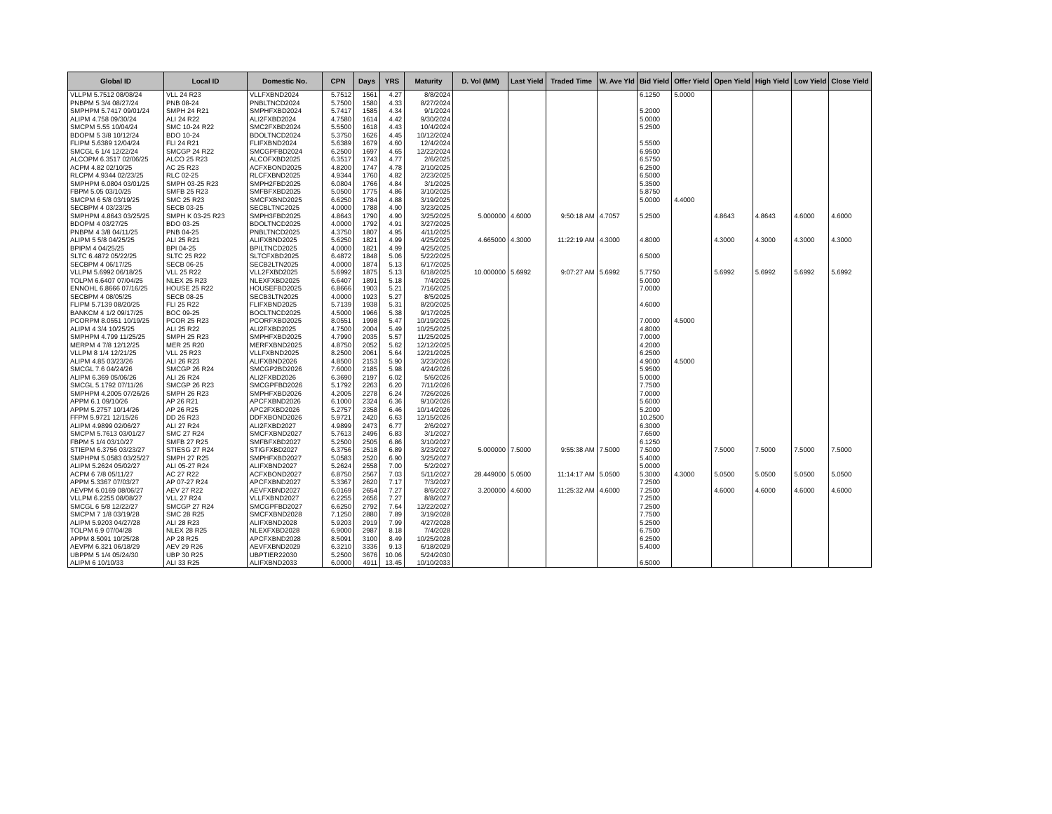| Global ID | Local ID | Domestic No. | CPN | Days | YRS | Maturity | D. Vol (MM) | Last Yield | Traded Time | W. Ave Yld | Bid Yield | Offer Yield | Open Yield | High Yield | Low Yield | Close Yield |
| --- | --- | --- | --- | --- | --- | --- | --- | --- | --- | --- | --- | --- | --- | --- | --- | --- |
| VLLPM 5.7512 08/08/24 | VLL 24 R23 | VLLFXBND2024 | 5.7512 | 1561 | 4.27 | 8/8/2024 | | | | | 6.1250 | 5.0000 | | | | |
| PNBPM 5 3/4 08/27/24 | PNB 08-24 | PNBLTNCD2024 | 5.7500 | 1580 | 4.33 | 8/27/2024 | | | | | | | | | | |
| SMPHPM 5.7417 09/01/24 | SMPH 24 R21 | SMPHFXBD2024 | 5.7417 | 1585 | 4.34 | 9/1/2024 | | | | | 5.2000 | | | | | |
| ALIPM 4.758 09/30/24 | ALI 24 R22 | ALI2FXBD2024 | 4.7580 | 1614 | 4.42 | 9/30/2024 | | | | | 5.0000 | | | | | |
| SMCPM 5.55 10/04/24 | SMC 10-24 R22 | SMC2FXBD2024 | 5.5500 | 1618 | 4.43 | 10/4/2024 | | | | | 5.2500 | | | | | |
| BDOPM 5 3/8 10/12/24 | BDO 10-24 | BDOLTNCD2024 | 5.3750 | 1626 | 4.45 | 10/12/2024 | | | | | | | | | | |
| FLIPM 5.6389 12/04/24 | FLI 24 R21 | FLIFXBND2024 | 5.6389 | 1679 | 4.60 | 12/4/2024 | | | | | 5.5500 | | | | | |
| SMCGL 6 1/4 12/22/24 | SMCGP 24 R22 | SMCGPFBD2024 | 6.2500 | 1697 | 4.65 | 12/22/2024 | | | | | 6.9500 | | | | | |
| ALCOPM 6.3517 02/06/25 | ALCO 25 R23 | ALCOFXBD2025 | 6.3517 | 1743 | 4.77 | 2/6/2025 | | | | | 6.5750 | | | | | |
| ACPM 4.82 02/10/25 | AC 25 R23 | ACFXBOND2025 | 4.8200 | 1747 | 4.78 | 2/10/2025 | | | | | 6.2500 | | | | | |
| RLCPM 4.9344 02/23/25 | RLC 02-25 | RLCFXBND2025 | 4.9344 | 1760 | 4.82 | 2/23/2025 | | | | | 6.5000 | | | | | |
| SMPHPM 6.0804 03/01/25 | SMPH 03-25 R23 | SMPH2FBD2025 | 6.0804 | 1766 | 4.84 | 3/1/2025 | | | | | 5.3500 | | | | | |
| FBPM 5.05 03/10/25 | SMFB 25 R23 | SMFBFXBD2025 | 5.0500 | 1775 | 4.86 | 3/10/2025 | | | | | 5.8750 | | | | | |
| SMCPM 6 5/8 03/19/25 | SMC 25 R23 | SMCFXBND2025 | 6.6250 | 1784 | 4.88 | 3/19/2025 | | | | | 5.0000 | 4.4000 | | | | |
| SECBPM 4 03/23/25 | SECB 03-25 | SECBLTNC2025 | 4.0000 | 1788 | 4.90 | 3/23/2025 | | | | | | | | | | |
| SMPHPM 4.8643 03/25/25 | SMPH K 03-25 R23 | SMPH3FBD2025 | 4.8643 | 1790 | 4.90 | 3/25/2025 | 5.000000 | 4.6000 | 9:50:18 AM | 4.7057 | 5.2500 | | 4.8643 | 4.8643 | 4.6000 | 4.6000 |
| BDOPM 4 03/27/25 | BDO 03-25 | BDOLTNCD2025 | 4.0000 | 1792 | 4.91 | 3/27/2025 | | | | | | | | | | |
| PNBPM 4 3/8 04/11/25 | PNB 04-25 | PNBLTNCD2025 | 4.3750 | 1807 | 4.95 | 4/11/2025 | | | | | | | | | | |
| ALIPM 5 5/8 04/25/25 | ALI 25 R21 | ALIFXBND2025 | 5.6250 | 1821 | 4.99 | 4/25/2025 | 4.665000 | 4.3000 | 11:22:19 AM | 4.3000 | 4.8000 | | 4.3000 | 4.3000 | 4.3000 | 4.3000 |
| BPIPM 4 04/25/25 | BPI 04-25 | BPILTNCD2025 | 4.0000 | 1821 | 4.99 | 4/25/2025 | | | | | | | | | | |
| SLTC 6.4872 05/22/25 | SLTC 25 R22 | SLTCFXBD2025 | 6.4872 | 1848 | 5.06 | 5/22/2025 | | | | | 6.5000 | | | | | |
| SECBPM 4 06/17/25 | SECB 06-25 | SECB2LTN2025 | 4.0000 | 1874 | 5.13 | 6/17/2025 | | | | | | | | | | |
| VLLPM 5.6992 06/18/25 | VLL 25 R22 | VLL2FXBD2025 | 5.6992 | 1875 | 5.13 | 6/18/2025 | 10.000000 | 5.6992 | 9:07:27 AM | 5.6992 | 5.7750 | | 5.6992 | 5.6992 | 5.6992 | 5.6992 |
| TOLPM 6.6407 07/04/25 | NLEX 25 R23 | NLEXFXBD2025 | 6.6407 | 1891 | 5.18 | 7/4/2025 | | | | | 5.0000 | | | | | |
| ENNOHL 6.8666 07/16/25 | HOUSE 25 R22 | HOUSEFBD2025 | 6.8666 | 1903 | 5.21 | 7/16/2025 | | | | | 7.0000 | | | | | |
| SECBPM 4 08/05/25 | SECB 08-25 | SECB3LTN2025 | 4.0000 | 1923 | 5.27 | 8/5/2025 | | | | | | | | | | |
| FLIPM 5.7139 08/20/25 | FLI 25 R22 | FLIFXBND2025 | 5.7139 | 1938 | 5.31 | 8/20/2025 | | | | | 4.6000 | | | | | |
| BANKCM 4 1/2 09/17/25 | BOC 09-25 | BOCLTNCD2025 | 4.5000 | 1966 | 5.38 | 9/17/2025 | | | | | | | | | | |
| PCORPM 8.0551 10/19/25 | PCOR 25 R23 | PCORFXBD2025 | 8.0551 | 1998 | 5.47 | 10/19/2025 | | | | | 7.0000 | 4.5000 | | | | |
| ALIPM 4 3/4 10/25/25 | ALI 25 R22 | ALI2FXBD2025 | 4.7500 | 2004 | 5.49 | 10/25/2025 | | | | | 4.8000 | | | | | |
| SMPHPM 4.799 11/25/25 | SMPH 25 R23 | SMPHFXBD2025 | 4.7990 | 2035 | 5.57 | 11/25/2025 | | | | | 7.0000 | | | | | |
| MERPM 4 7/8 12/12/25 | MER 25 R20 | MERFXBND2025 | 4.8750 | 2052 | 5.62 | 12/12/2025 | | | | | 4.2000 | | | | | |
| VLLPM 8 1/4 12/21/25 | VLL 25 R23 | VLLFXBND2025 | 8.2500 | 2061 | 5.64 | 12/21/2025 | | | | | 6.2500 | | | | | |
| ALIPM 4.85 03/23/26 | ALI 26 R23 | ALIFXBND2026 | 4.8500 | 2153 | 5.90 | 3/23/2026 | | | | | 4.9000 | 4.5000 | | | | |
| SMCGL 7.6 04/24/26 | SMCGP 26 R24 | SMCGP2BD2026 | 7.6000 | 2185 | 5.98 | 4/24/2026 | | | | | 5.9500 | | | | | |
| ALIPM 6.369 05/06/26 | ALI 26 R24 | ALI2FXBD2026 | 6.3690 | 2197 | 6.02 | 5/6/2026 | | | | | 5.0000 | | | | | |
| SMCGL 5.1792 07/11/26 | SMCGP 26 R23 | SMCGPFBD2026 | 5.1792 | 2263 | 6.20 | 7/11/2026 | | | | | 7.7500 | | | | | |
| SMPHPM 4.2005 07/26/26 | SMPH 26 R23 | SMPHFXBD2026 | 4.2005 | 2278 | 6.24 | 7/26/2026 | | | | | 7.0000 | | | | | |
| APPM 6.1 09/10/26 | AP 26 R21 | APCFXBND2026 | 6.1000 | 2324 | 6.36 | 9/10/2026 | | | | | 5.6000 | | | | | |
| APPM 5.2757 10/14/26 | AP 26 R25 | APC2FXBD2026 | 5.2757 | 2358 | 6.46 | 10/14/2026 | | | | | 5.2000 | | | | | |
| FFPM 5.9721 12/15/26 | DD 26 R23 | DDFXBOND2026 | 5.9721 | 2420 | 6.63 | 12/15/2026 | | | | | 10.2500 | | | | | |
| ALIPM 4.9899 02/06/27 | ALI 27 R24 | ALI2FXBD2027 | 4.9899 | 2473 | 6.77 | 2/6/2027 | | | | | 6.3000 | | | | | |
| SMCPM 5.7613 03/01/27 | SMC 27 R24 | SMCFXBND2027 | 5.7613 | 2496 | 6.83 | 3/1/2027 | | | | | 7.6500 | | | | | |
| FBPM 5 1/4 03/10/27 | SMFB 27 R25 | SMFBFXBD2027 | 5.2500 | 2505 | 6.86 | 3/10/2027 | | | | | 6.1250 | | | | | |
| STIEPM 6.3756 03/23/27 | STIESG 27 R24 | STIGFXBD2027 | 6.3756 | 2518 | 6.89 | 3/23/2027 | 5.000000 | 7.5000 | 9:55:38 AM | 7.5000 | 7.5000 | | 7.5000 | 7.5000 | 7.5000 | 7.5000 |
| SMPHPM 5.0583 03/25/27 | SMPH 27 R25 | SMPHFXBD2027 | 5.0583 | 2520 | 6.90 | 3/25/2027 | | | | | 5.4000 | | | | | |
| ALIPM 5.2624 05/02/27 | ALI 05-27 R24 | ALIFXBND2027 | 5.2624 | 2558 | 7.00 | 5/2/2027 | | | | | 5.0000 | | | | | |
| ACPM 6 7/8 05/11/27 | AC 27 R22 | ACFXBOND2027 | 6.8750 | 2567 | 7.03 | 5/11/2027 | 28.449000 | 5.0500 | 11:14:17 AM | 5.0500 | 5.3000 | 4.3000 | 5.0500 | 5.0500 | 5.0500 | 5.0500 |
| APPM 5.3367 07/03/27 | AP 07-27 R24 | APCFXBND2027 | 5.3367 | 2620 | 7.17 | 7/3/2027 | | | | | 7.2500 | | | | | |
| AEVPM 6.0169 08/06/27 | AEV 27 R22 | AEVFXBND2027 | 6.0169 | 2654 | 7.27 | 8/6/2027 | 3.200000 | 4.6000 | 11:25:32 AM | 4.6000 | 7.2500 | | 4.6000 | 4.6000 | 4.6000 | 4.6000 |
| VLLPM 6.2255 08/08/27 | VLL 27 R24 | VLLFXBND2027 | 6.2255 | 2656 | 7.27 | 8/8/2027 | | | | | 7.2500 | | | | | |
| SMCGL 6 5/8 12/22/27 | SMCGP 27 R24 | SMCGPFBD2027 | 6.6250 | 2792 | 7.64 | 12/22/2027 | | | | | 7.2500 | | | | | |
| SMCPM 7 1/8 03/19/28 | SMC 28 R25 | SMCFXBND2028 | 7.1250 | 2880 | 7.89 | 3/19/2028 | | | | | 7.7500 | | | | | |
| ALIPM 5.9203 04/27/28 | ALI 28 R23 | ALIFXBND2028 | 5.9203 | 2919 | 7.99 | 4/27/2028 | | | | | 5.2500 | | | | | |
| TOLPM 6.9 07/04/28 | NLEX 28 R25 | NLEXFXBD2028 | 6.9000 | 2987 | 8.18 | 7/4/2028 | | | | | 6.7500 | | | | | |
| APPM 8.5091 10/25/28 | AP 28 R25 | APCFXBND2028 | 8.5091 | 3100 | 8.49 | 10/25/2028 | | | | | 6.2500 | | | | | |
| AEVPM 6.321 06/18/29 | AEV 29 R26 | AEVFXBND2029 | 6.3210 | 3336 | 9.13 | 6/18/2029 | | | | | 5.4000 | | | | | |
| UBPPM 5 1/4 05/24/30 | UBP 30 R25 | UBPTIER22030 | 5.2500 | 3676 | 10.06 | 5/24/2030 | | | | | | | | | | |
| ALIPM 6 10/10/33 | ALI 33 R25 | ALIFXBND2033 | 6.0000 | 4911 | 13.45 | 10/10/2033 | | | | | 6.5000 | | | | | |